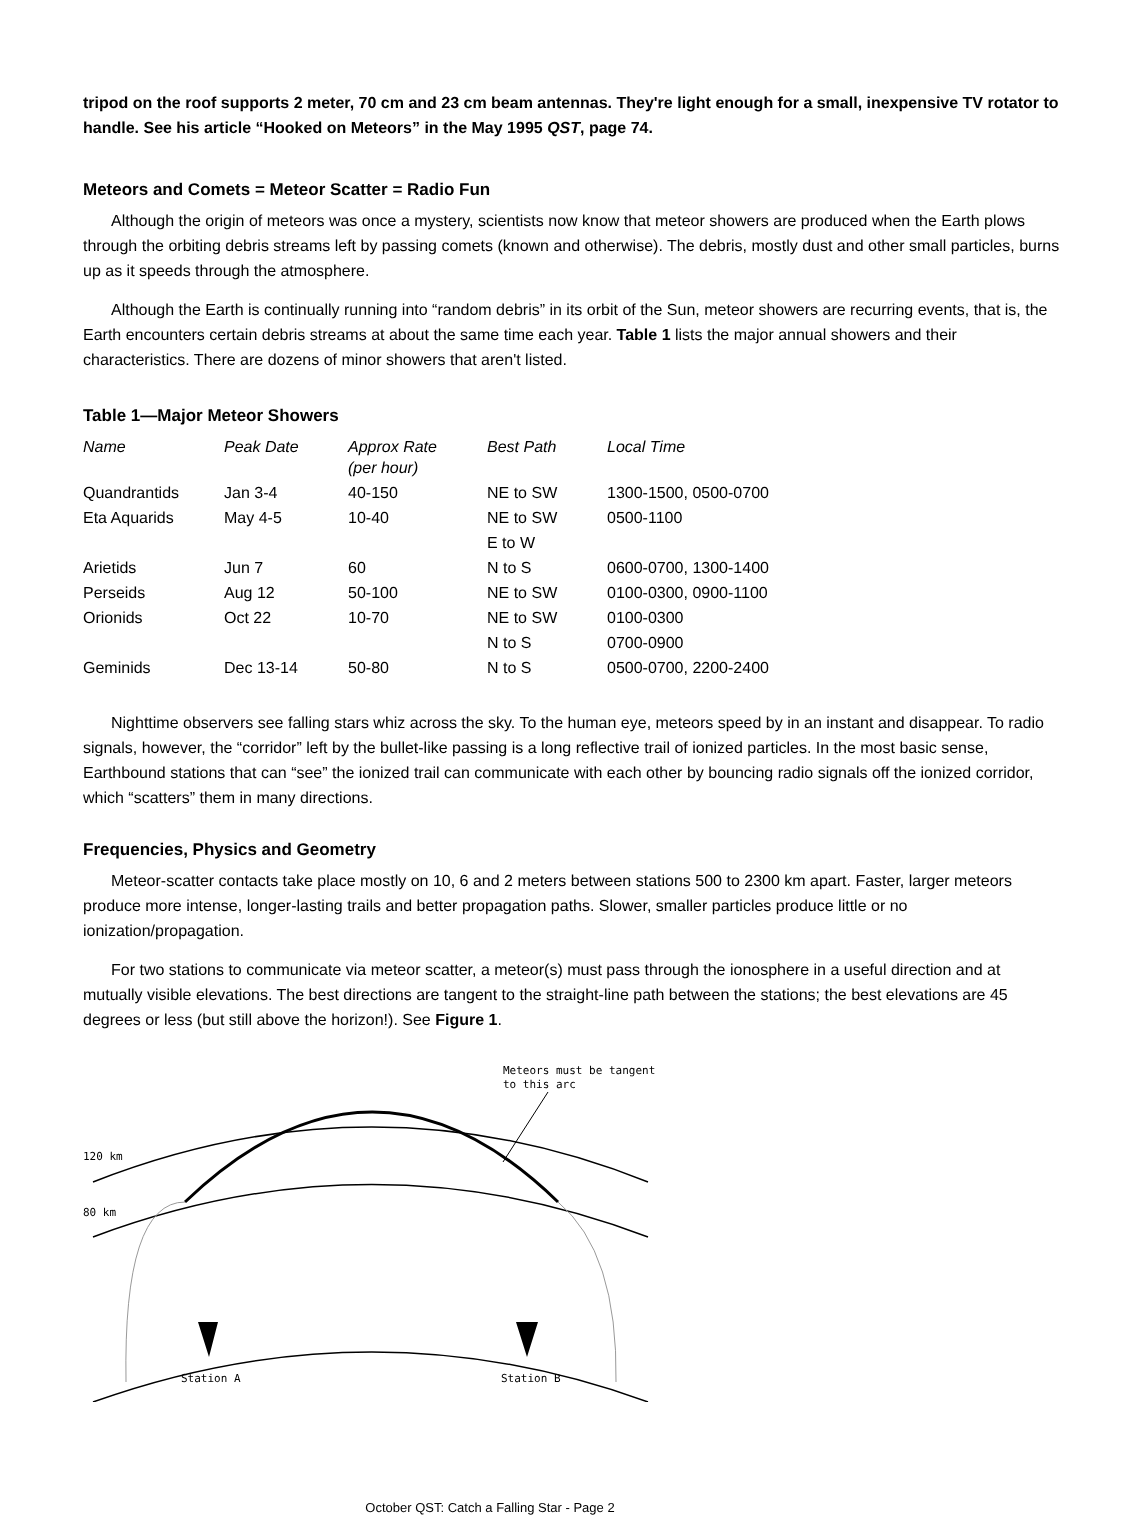tripod on the roof supports 2 meter, 70 cm and 23 cm beam antennas. They're light enough for a small, inexpensive TV rotator to handle. See his article “Hooked on Meteors” in the May 1995 QST, page 74.
Meteors and Comets = Meteor Scatter = Radio Fun
Although the origin of meteors was once a mystery, scientists now know that meteor showers are produced when the Earth plows through the orbiting debris streams left by passing comets (known and otherwise). The debris, mostly dust and other small particles, burns up as it speeds through the atmosphere.
Although the Earth is continually running into “random debris” in its orbit of the Sun, meteor showers are recurring events, that is, the Earth encounters certain debris streams at about the same time each year. Table 1 lists the major annual showers and their characteristics. There are dozens of minor showers that aren't listed.
Table 1—Major Meteor Showers
| Name | Peak Date | Approx Rate (per hour) | Best Path | Local Time |
| --- | --- | --- | --- | --- |
| Quandrantids | Jan 3-4 | 40-150 | NE to SW | 1300-1500, 0500-0700 |
| Eta Aquarids | May 4-5 | 10-40 | NE to SW | 0500-1100 |
| | | | E to W | |
| Arietids | Jun 7 | 60 | N to S | 0600-0700, 1300-1400 |
| Perseids | Aug 12 | 50-100 | NE to SW | 0100-0300, 0900-1100 |
| Orionids | Oct 22 | 10-70 | NE to SW | 0100-0300 |
| | | | N to S | 0700-0900 |
| Geminids | Dec 13-14 | 50-80 | N to S | 0500-0700, 2200-2400 |
Nighttime observers see falling stars whiz across the sky. To the human eye, meteors speed by in an instant and disappear. To radio signals, however, the “corridor” left by the bullet-like passing is a long reflective trail of ionized particles. In the most basic sense, Earthbound stations that can “see” the ionized trail can communicate with each other by bouncing radio signals off the ionized corridor, which “scatters” them in many directions.
Frequencies, Physics and Geometry
Meteor-scatter contacts take place mostly on 10, 6 and 2 meters between stations 500 to 2300 km apart. Faster, larger meteors produce more intense, longer-lasting trails and better propagation paths. Slower, smaller particles produce little or no ionization/propagation.
For two stations to communicate via meteor scatter, a meteor(s) must pass through the ionosphere in a useful direction and at mutually visible elevations. The best directions are tangent to the straight-line path between the stations; the best elevations are 45 degrees or less (but still above the horizon!). See Figure 1.
Meteors must be tangent
to this arc
120 km
80 km
Station A
Station B
October QST: Catch a Falling Star - Page 2